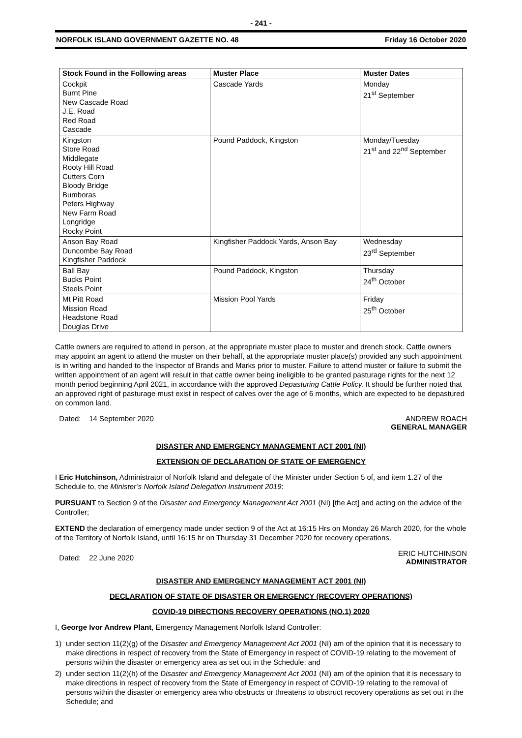- 241 -
NORFOLK ISLAND GOVERNMENT GAZETTE NO. 48 Friday 16 October 2020
| Stock Found in the Following areas | Muster Place | Muster Dates |
| --- | --- | --- |
| Cockpit Burnt Pine New Cascade Road J.E. Road Red Road Cascade | Cascade Yards | Monday 21<sup>st</sup> September |
| Kingston Store Road Middlegate Rooty Hill Road Cutters Corn Bloody Bridge Bumboras Peters Highway New Farm Road Longridge Rocky Point | Pound Paddock, Kingston | Monday/Tuesday 21<sup>st</sup> and 22<sup>nd</sup> September |
| Anson Bay Road Duncombe Bay Road Kingfisher Paddock | Kingfisher Paddock Yards, Anson Bay | Wednesday 23<sup>rd</sup> September |
| Ball Bay Bucks Point Steels Point | Pound Paddock, Kingston | Thursday 24<sup>th</sup> October |
| Mt Pitt Road Mission Road Headstone Road Douglas Drive | Mission Pool Yards | Friday 25<sup>th</sup> October |
Cattle owners are required to attend in person, at the appropriate muster place to muster and drench stock. Cattle owners may appoint an agent to attend the muster on their behalf, at the appropriate muster place(s) provided any such appointment is in writing and handed to the Inspector of Brands and Marks prior to muster. Failure to attend muster or failure to submit the written appointment of an agent will result in that cattle owner being ineligible to be granted pasturage rights for the next 12 month period beginning April 2021, in accordance with the approved Depasturing Cattle Policy. It should be further noted that an approved right of pasturage must exist in respect of calves over the age of 6 months, which are expected to be depastured on common land.
Dated: 14 September 2020 ANDREW ROACH
GENERAL MANAGER
DISASTER AND EMERGENCY MANAGEMENT ACT 2001 (NI)
EXTENSION OF DECLARATION OF STATE OF EMERGENCY
I Eric Hutchinson, Administrator of Norfolk Island and delegate of the Minister under Section 5 of, and item 1.27 of the Schedule to, the Minister’s Norfolk Island Delegation Instrument 2019:
PURSUANT to Section 9 of the Disaster and Emergency Management Act 2001 (NI) [the Act] and acting on the advice of the Controller;
EXTEND the declaration of emergency made under section 9 of the Act at 16:15 Hrs on Monday 26 March 2020, for the whole of the Territory of Norfolk Island, until 16:15 hr on Thursday 31 December 2020 for recovery operations.
Dated: 22 June 2020 ERIC HUTCHINSON
ADMINISTRATOR
DISASTER AND EMERGENCY MANAGEMENT ACT 2001 (NI)
DECLARATION OF STATE OF DISASTER OR EMERGENCY (RECOVERY OPERATIONS)
COVID-19 DIRECTIONS RECOVERY OPERATIONS (NO.1) 2020
I, George Ivor Andrew Plant, Emergency Management Norfolk Island Controller:
1) under section 11(2)(g) of the Disaster and Emergency Management Act 2001 (NI) am of the opinion that it is necessary to make directions in respect of recovery from the State of Emergency in respect of COVID-19 relating to the movement of persons within the disaster or emergency area as set out in the Schedule; and
2) under section 11(2)(h) of the Disaster and Emergency Management Act 2001 (NI) am of the opinion that it is necessary to make directions in respect of recovery from the State of Emergency in respect of COVID-19 relating to the removal of persons within the disaster or emergency area who obstructs or threatens to obstruct recovery operations as set out in the Schedule; and